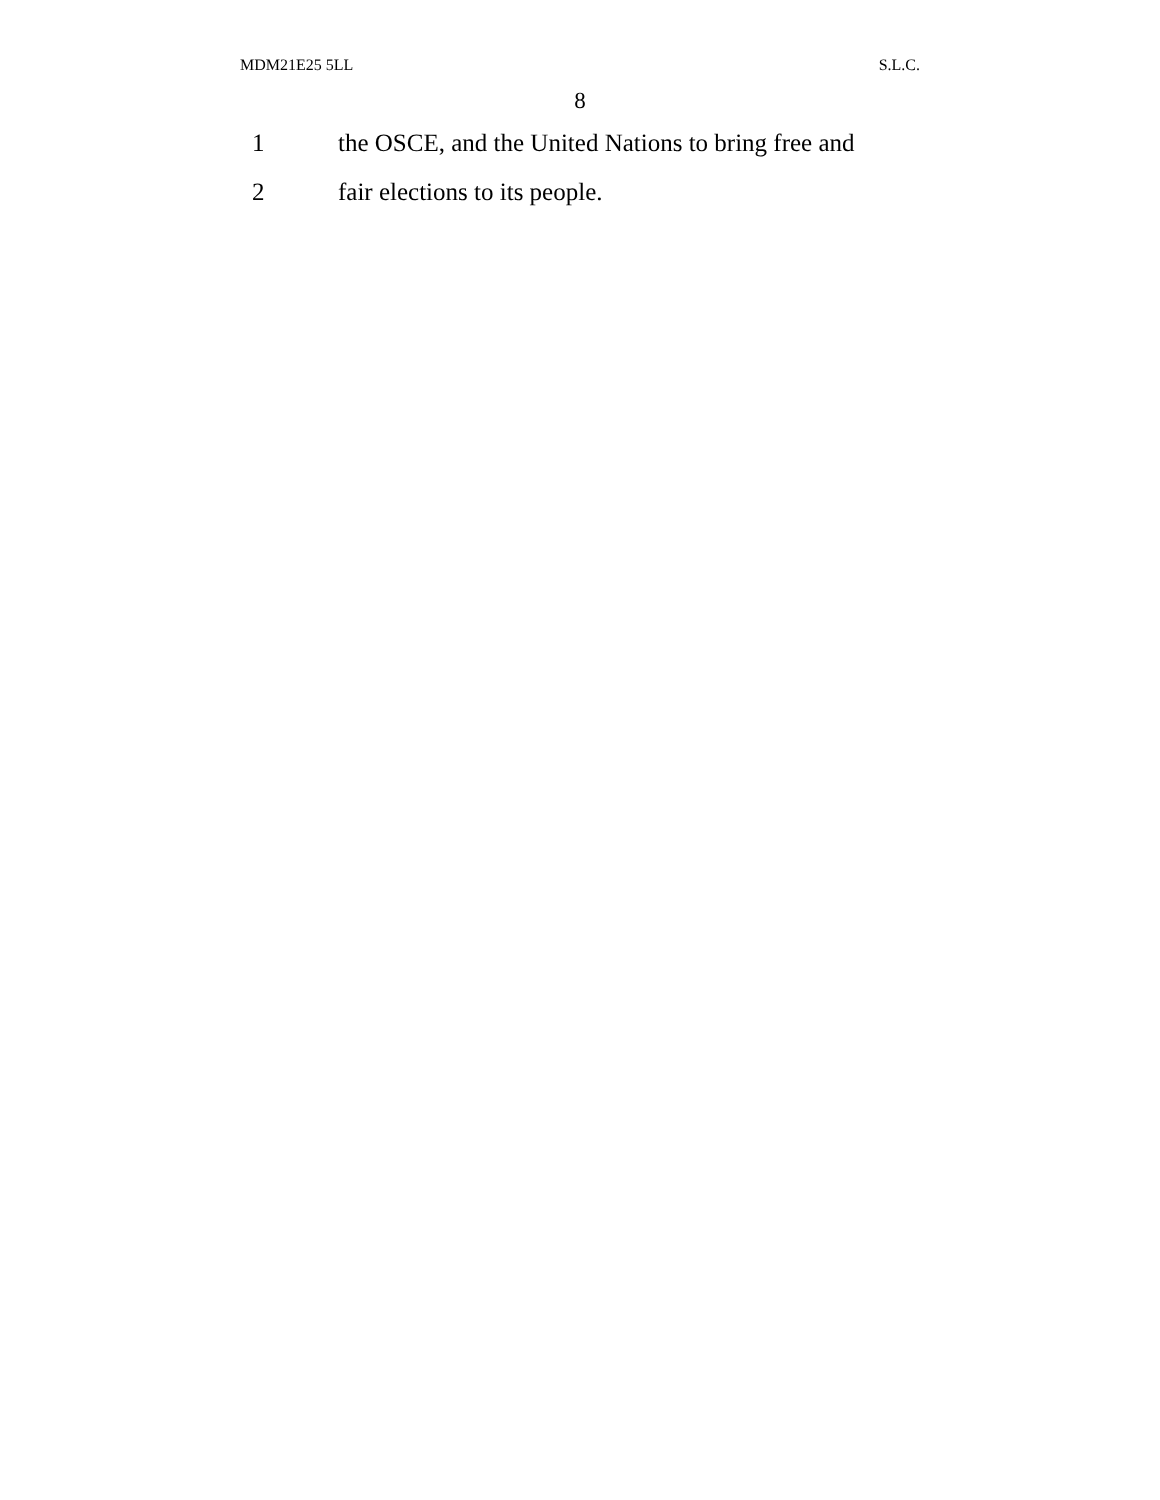MDM21E25 5LL S.L.C.
8
1 the OSCE, and the United Nations to bring free and
2 fair elections to its people.